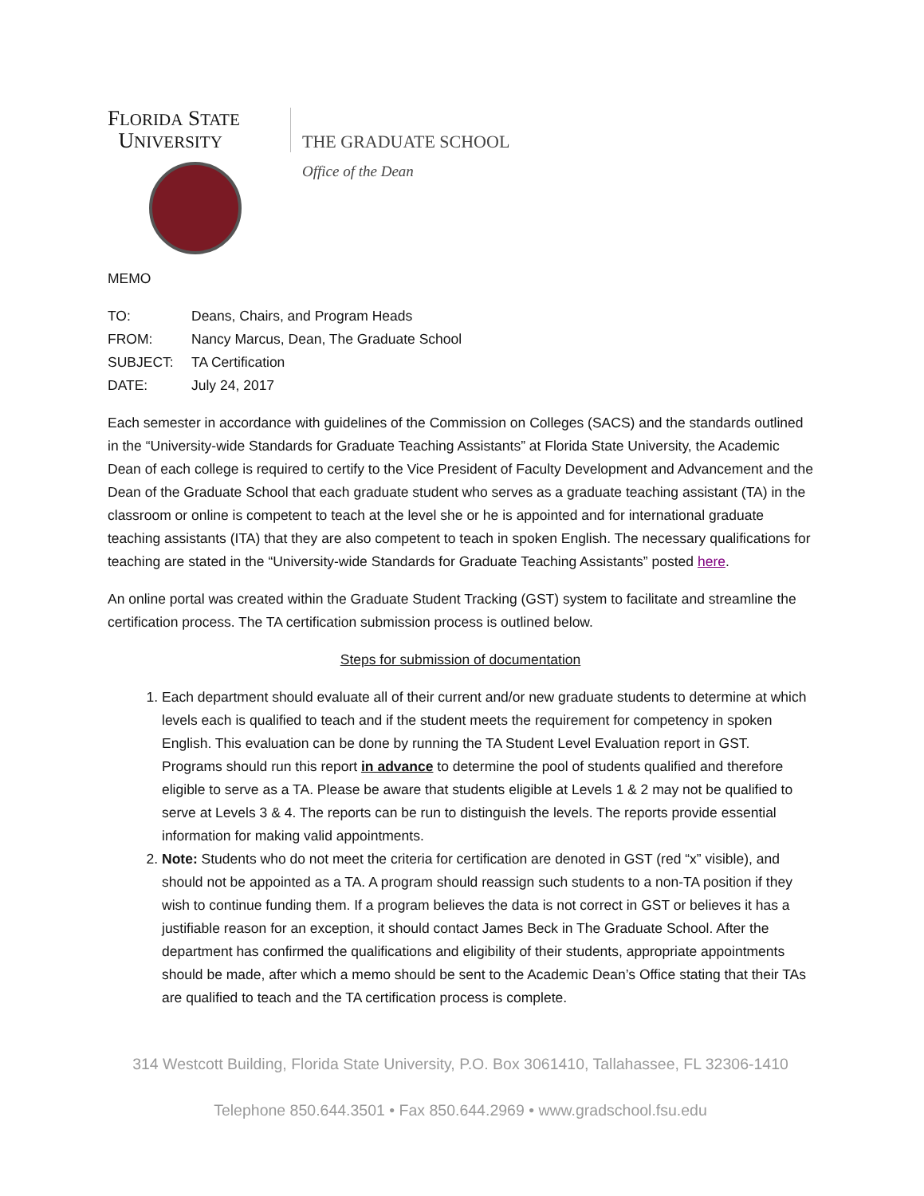FLORIDA STATE
UNIVERSITY
THE GRADUATE SCHOOL
Office of the Dean
MEMO
| TO: | Deans, Chairs, and Program Heads |
| FROM: | Nancy Marcus, Dean, The Graduate School |
| SUBJECT: | TA Certification |
| DATE: | July 24, 2017 |
Each semester in accordance with guidelines of the Commission on Colleges (SACS) and the standards outlined in the “University-wide Standards for Graduate Teaching Assistants” at Florida State University, the Academic Dean of each college is required to certify to the Vice President of Faculty Development and Advancement and the Dean of the Graduate School that each graduate student who serves as a graduate teaching assistant (TA) in the classroom or online is competent to teach at the level she or he is appointed and for international graduate teaching assistants (ITA) that they are also competent to teach in spoken English. The necessary qualifications for teaching are stated in the “University-wide Standards for Graduate Teaching Assistants” posted here.
An online portal was created within the Graduate Student Tracking (GST) system to facilitate and streamline the certification process. The TA certification submission process is outlined below.
Steps for submission of documentation
1. Each department should evaluate all of their current and/or new graduate students to determine at which levels each is qualified to teach and if the student meets the requirement for competency in spoken English. This evaluation can be done by running the TA Student Level Evaluation report in GST. Programs should run this report in advance to determine the pool of students qualified and therefore eligible to serve as a TA. Please be aware that students eligible at Levels 1 & 2 may not be qualified to serve at Levels 3 & 4. The reports can be run to distinguish the levels. The reports provide essential information for making valid appointments.
2. Note: Students who do not meet the criteria for certification are denoted in GST (red “x” visible), and should not be appointed as a TA. A program should reassign such students to a non-TA position if they wish to continue funding them. If a program believes the data is not correct in GST or believes it has a justifiable reason for an exception, it should contact James Beck in The Graduate School. After the department has confirmed the qualifications and eligibility of their students, appropriate appointments should be made, after which a memo should be sent to the Academic Dean’s Office stating that their TAs are qualified to teach and the TA certification process is complete.
314 Westcott Building, Florida State University, P.O. Box 3061410, Tallahassee, FL 32306-1410
Telephone 850.644.3501 • Fax 850.644.2969 • www.gradschool.fsu.edu